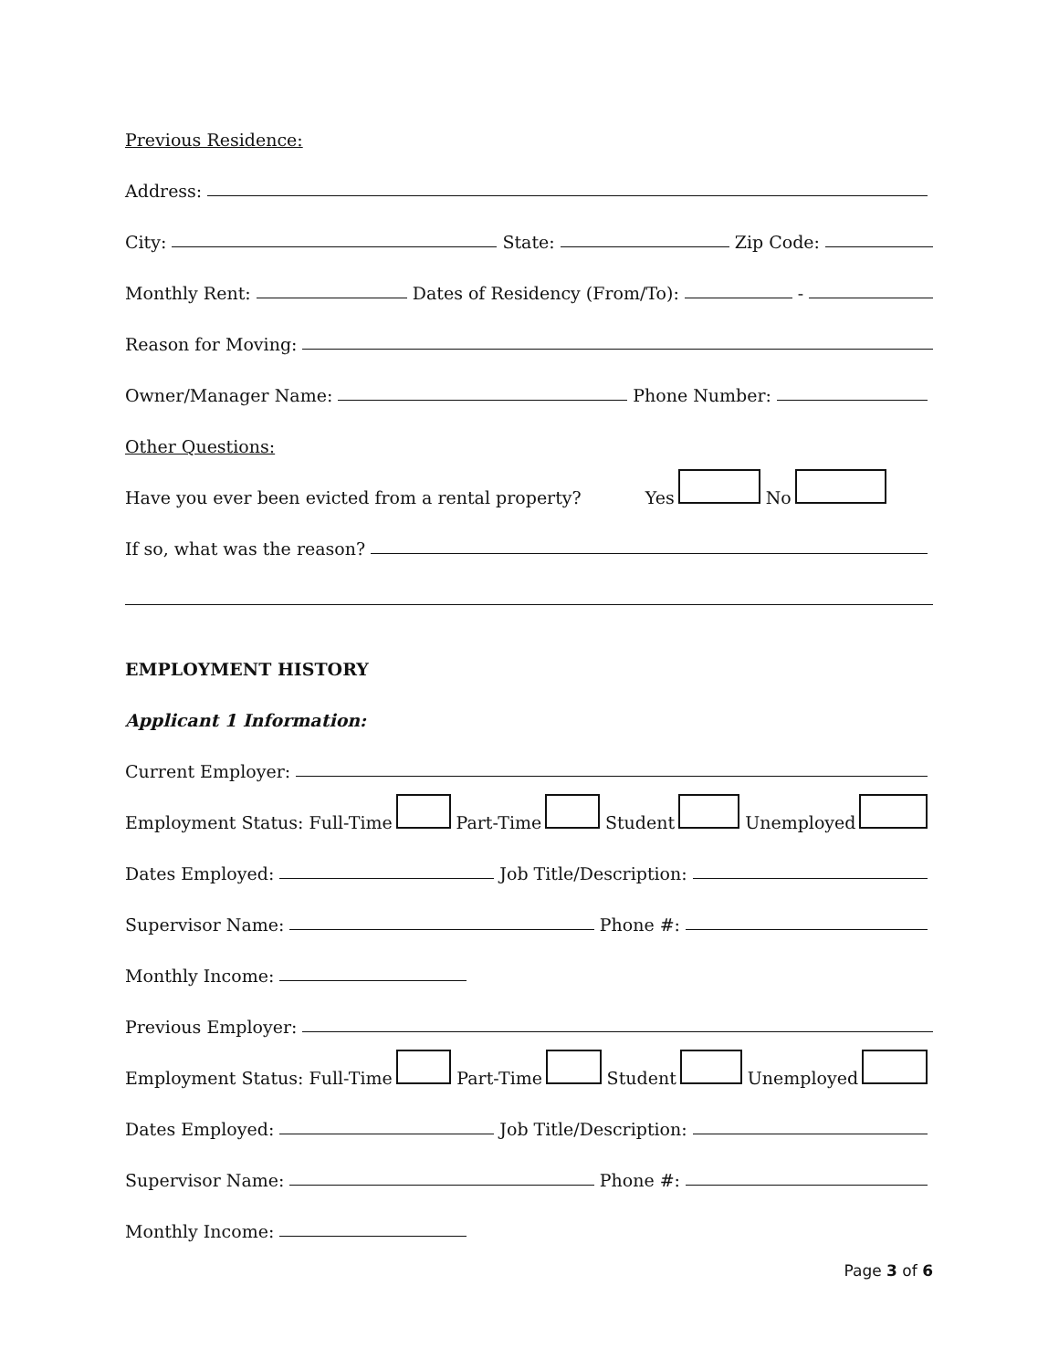Previous Residence:
Address:
City: State: Zip Code:
Monthly Rent: Dates of Residency (From/To): -
Reason for Moving:
Owner/Manager Name: Phone Number:
Other Questions:
Have you ever been evicted from a rental property? Yes No
If so, what was the reason?
EMPLOYMENT HISTORY
Applicant 1 Information:
Current Employer:
Employment Status: Full-Time Part-Time Student Unemployed
Dates Employed: Job Title/Description:
Supervisor Name: Phone #:
Monthly Income:
Previous Employer:
Employment Status: Full-Time Part-Time Student Unemployed
Dates Employed: Job Title/Description:
Supervisor Name: Phone #:
Monthly Income:
Page 3 of 6